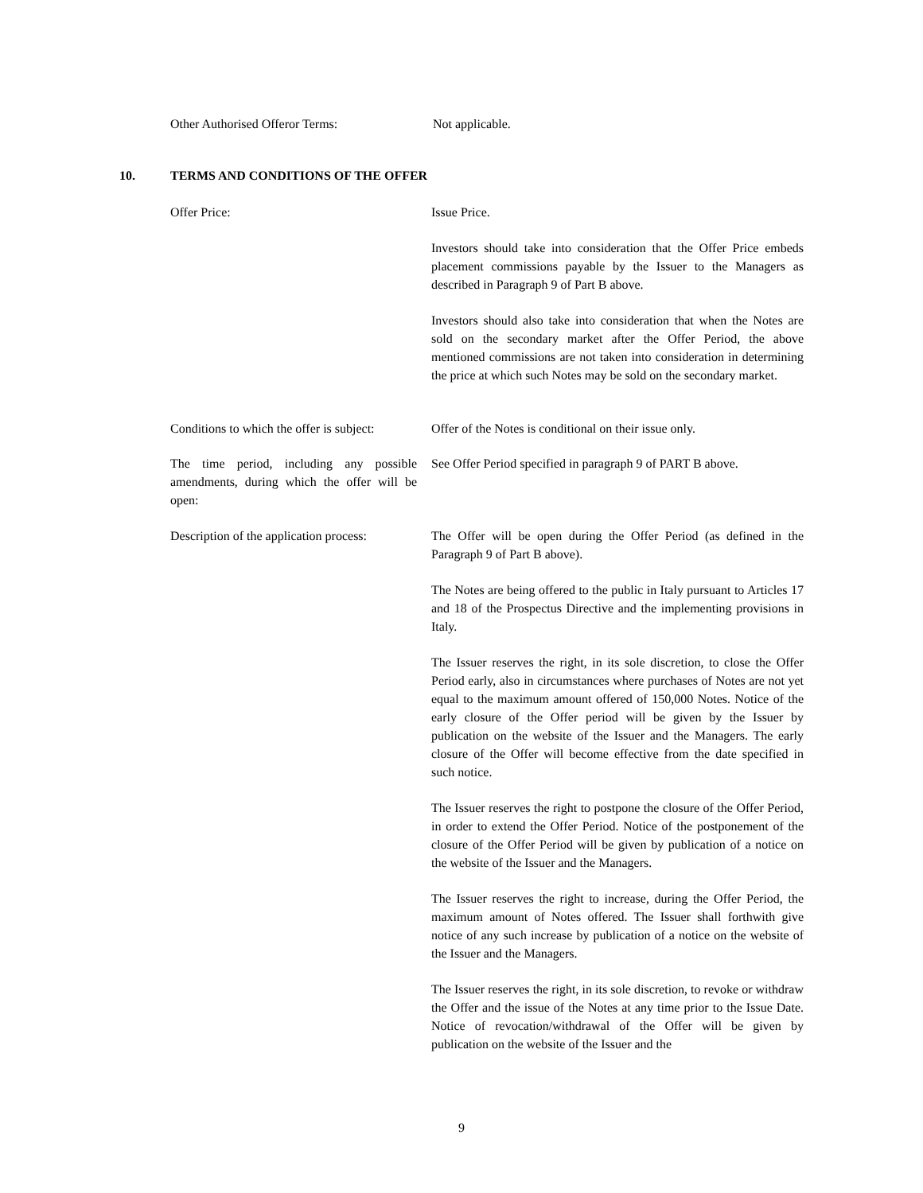Other Authorised Offeror Terms: Not applicable.
10. TERMS AND CONDITIONS OF THE OFFER
Offer Price: Issue Price.
Investors should take into consideration that the Offer Price embeds placement commissions payable by the Issuer to the Managers as described in Paragraph 9 of Part B above.
Investors should also take into consideration that when the Notes are sold on the secondary market after the Offer Period, the above mentioned commissions are not taken into consideration in determining the price at which such Notes may be sold on the secondary market.
Conditions to which the offer is subject:
Offer of the Notes is conditional on their issue only.
The time period, including any possible amendments, during which the offer will be open:
See Offer Period specified in paragraph 9 of PART B above.
Description of the application process:
The Offer will be open during the Offer Period (as defined in the Paragraph 9 of Part B above).
The Notes are being offered to the public in Italy pursuant to Articles 17 and 18 of the Prospectus Directive and the implementing provisions in Italy.
The Issuer reserves the right, in its sole discretion, to close the Offer Period early, also in circumstances where purchases of Notes are not yet equal to the maximum amount offered of 150,000 Notes. Notice of the early closure of the Offer period will be given by the Issuer by publication on the website of the Issuer and the Managers. The early closure of the Offer will become effective from the date specified in such notice.
The Issuer reserves the right to postpone the closure of the Offer Period, in order to extend the Offer Period. Notice of the postponement of the closure of the Offer Period will be given by publication of a notice on the website of the Issuer and the Managers.
The Issuer reserves the right to increase, during the Offer Period, the maximum amount of Notes offered. The Issuer shall forthwith give notice of any such increase by publication of a notice on the website of the Issuer and the Managers.
The Issuer reserves the right, in its sole discretion, to revoke or withdraw the Offer and the issue of the Notes at any time prior to the Issue Date. Notice of revocation/withdrawal of the Offer will be given by publication on the website of the Issuer and the
9